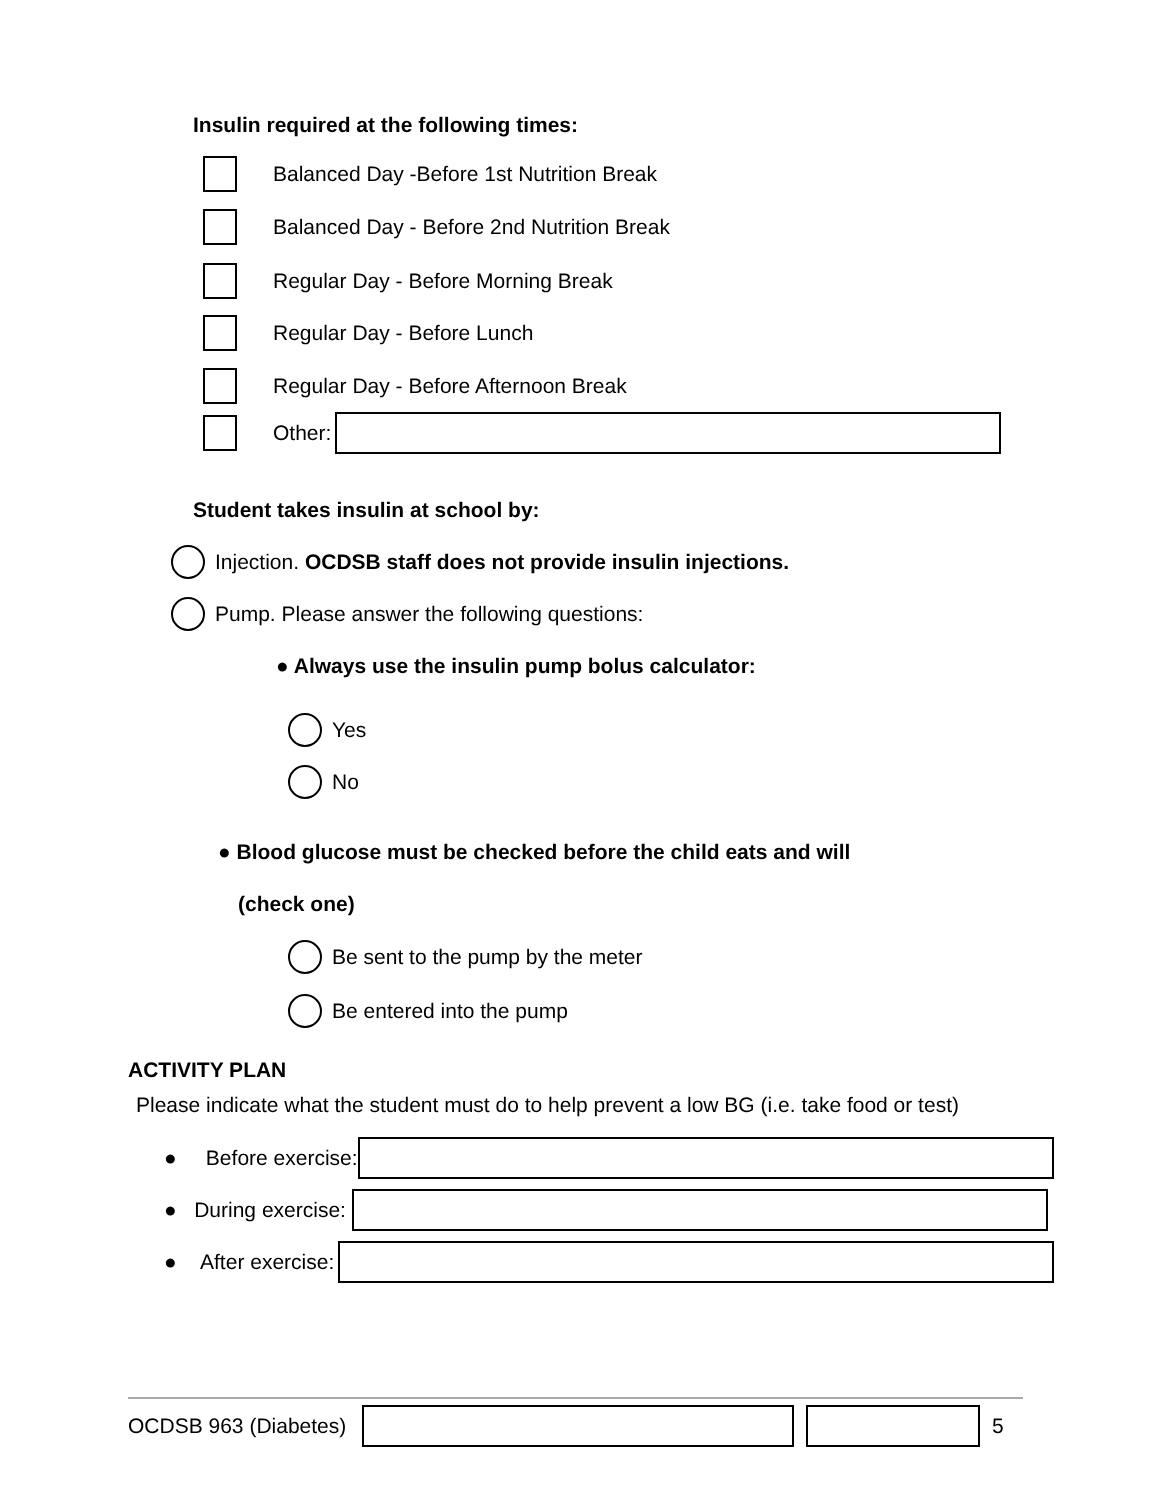Insulin required at the following times:
Balanced Day -Before 1st Nutrition Break
Balanced Day - Before 2nd Nutrition Break
Regular Day - Before Morning Break
Regular Day - Before Lunch
Regular Day - Before Afternoon Break
Other:
Student takes insulin at school by:
Injection. OCDSB staff does not provide insulin injections.
Pump. Please answer the following questions:
● Always use the insulin pump bolus calculator:
Yes
No
● Blood glucose must be checked before the child eats and will
(check one)
Be sent to the pump by the meter
Be entered into the pump
ACTIVITY PLAN
Please indicate what the student must do to help prevent a low BG (i.e. take food or test)
● Before exercise:
● During exercise:
● After exercise:
OCDSB 963 (Diabetes) 5